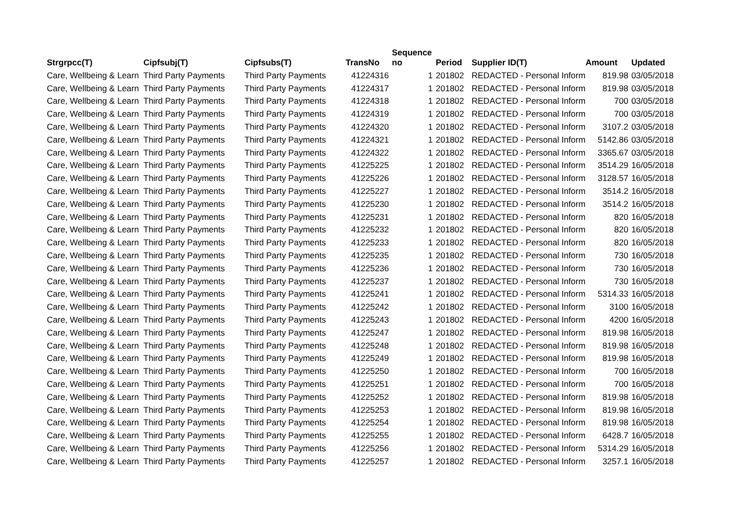| Strgrpcc(T) | Cipfsubj(T) | Cipfsubs(T) | TransNo | Sequence no | Period | Supplier ID(T) | Amount | Updated |
| --- | --- | --- | --- | --- | --- | --- | --- | --- |
| Care, Wellbeing & Learn | Third Party Payments | Third Party Payments | 41224316 | 1 | 201802 | REDACTED - Personal Inform | 819.98 | 03/05/2018 |
| Care, Wellbeing & Learn | Third Party Payments | Third Party Payments | 41224317 | 1 | 201802 | REDACTED - Personal Inform | 819.98 | 03/05/2018 |
| Care, Wellbeing & Learn | Third Party Payments | Third Party Payments | 41224318 | 1 | 201802 | REDACTED - Personal Inform | 700 | 03/05/2018 |
| Care, Wellbeing & Learn | Third Party Payments | Third Party Payments | 41224319 | 1 | 201802 | REDACTED - Personal Inform | 700 | 03/05/2018 |
| Care, Wellbeing & Learn | Third Party Payments | Third Party Payments | 41224320 | 1 | 201802 | REDACTED - Personal Inform | 3107.2 | 03/05/2018 |
| Care, Wellbeing & Learn | Third Party Payments | Third Party Payments | 41224321 | 1 | 201802 | REDACTED - Personal Inform | 5142.86 | 03/05/2018 |
| Care, Wellbeing & Learn | Third Party Payments | Third Party Payments | 41224322 | 1 | 201802 | REDACTED - Personal Inform | 3365.67 | 03/05/2018 |
| Care, Wellbeing & Learn | Third Party Payments | Third Party Payments | 41225225 | 1 | 201802 | REDACTED - Personal Inform | 3514.29 | 16/05/2018 |
| Care, Wellbeing & Learn | Third Party Payments | Third Party Payments | 41225226 | 1 | 201802 | REDACTED - Personal Inform | 3128.57 | 16/05/2018 |
| Care, Wellbeing & Learn | Third Party Payments | Third Party Payments | 41225227 | 1 | 201802 | REDACTED - Personal Inform | 3514.2 | 16/05/2018 |
| Care, Wellbeing & Learn | Third Party Payments | Third Party Payments | 41225230 | 1 | 201802 | REDACTED - Personal Inform | 3514.2 | 16/05/2018 |
| Care, Wellbeing & Learn | Third Party Payments | Third Party Payments | 41225231 | 1 | 201802 | REDACTED - Personal Inform | 820 | 16/05/2018 |
| Care, Wellbeing & Learn | Third Party Payments | Third Party Payments | 41225232 | 1 | 201802 | REDACTED - Personal Inform | 820 | 16/05/2018 |
| Care, Wellbeing & Learn | Third Party Payments | Third Party Payments | 41225233 | 1 | 201802 | REDACTED - Personal Inform | 820 | 16/05/2018 |
| Care, Wellbeing & Learn | Third Party Payments | Third Party Payments | 41225235 | 1 | 201802 | REDACTED - Personal Inform | 730 | 16/05/2018 |
| Care, Wellbeing & Learn | Third Party Payments | Third Party Payments | 41225236 | 1 | 201802 | REDACTED - Personal Inform | 730 | 16/05/2018 |
| Care, Wellbeing & Learn | Third Party Payments | Third Party Payments | 41225237 | 1 | 201802 | REDACTED - Personal Inform | 730 | 16/05/2018 |
| Care, Wellbeing & Learn | Third Party Payments | Third Party Payments | 41225241 | 1 | 201802 | REDACTED - Personal Inform | 5314.33 | 16/05/2018 |
| Care, Wellbeing & Learn | Third Party Payments | Third Party Payments | 41225242 | 1 | 201802 | REDACTED - Personal Inform | 3100 | 16/05/2018 |
| Care, Wellbeing & Learn | Third Party Payments | Third Party Payments | 41225243 | 1 | 201802 | REDACTED - Personal Inform | 4200 | 16/05/2018 |
| Care, Wellbeing & Learn | Third Party Payments | Third Party Payments | 41225247 | 1 | 201802 | REDACTED - Personal Inform | 819.98 | 16/05/2018 |
| Care, Wellbeing & Learn | Third Party Payments | Third Party Payments | 41225248 | 1 | 201802 | REDACTED - Personal Inform | 819.98 | 16/05/2018 |
| Care, Wellbeing & Learn | Third Party Payments | Third Party Payments | 41225249 | 1 | 201802 | REDACTED - Personal Inform | 819.98 | 16/05/2018 |
| Care, Wellbeing & Learn | Third Party Payments | Third Party Payments | 41225250 | 1 | 201802 | REDACTED - Personal Inform | 700 | 16/05/2018 |
| Care, Wellbeing & Learn | Third Party Payments | Third Party Payments | 41225251 | 1 | 201802 | REDACTED - Personal Inform | 700 | 16/05/2018 |
| Care, Wellbeing & Learn | Third Party Payments | Third Party Payments | 41225252 | 1 | 201802 | REDACTED - Personal Inform | 819.98 | 16/05/2018 |
| Care, Wellbeing & Learn | Third Party Payments | Third Party Payments | 41225253 | 1 | 201802 | REDACTED - Personal Inform | 819.98 | 16/05/2018 |
| Care, Wellbeing & Learn | Third Party Payments | Third Party Payments | 41225254 | 1 | 201802 | REDACTED - Personal Inform | 819.98 | 16/05/2018 |
| Care, Wellbeing & Learn | Third Party Payments | Third Party Payments | 41225255 | 1 | 201802 | REDACTED - Personal Inform | 6428.7 | 16/05/2018 |
| Care, Wellbeing & Learn | Third Party Payments | Third Party Payments | 41225256 | 1 | 201802 | REDACTED - Personal Inform | 5314.29 | 16/05/2018 |
| Care, Wellbeing & Learn | Third Party Payments | Third Party Payments | 41225257 | 1 | 201802 | REDACTED - Personal Inform | 3257.1 | 16/05/2018 |